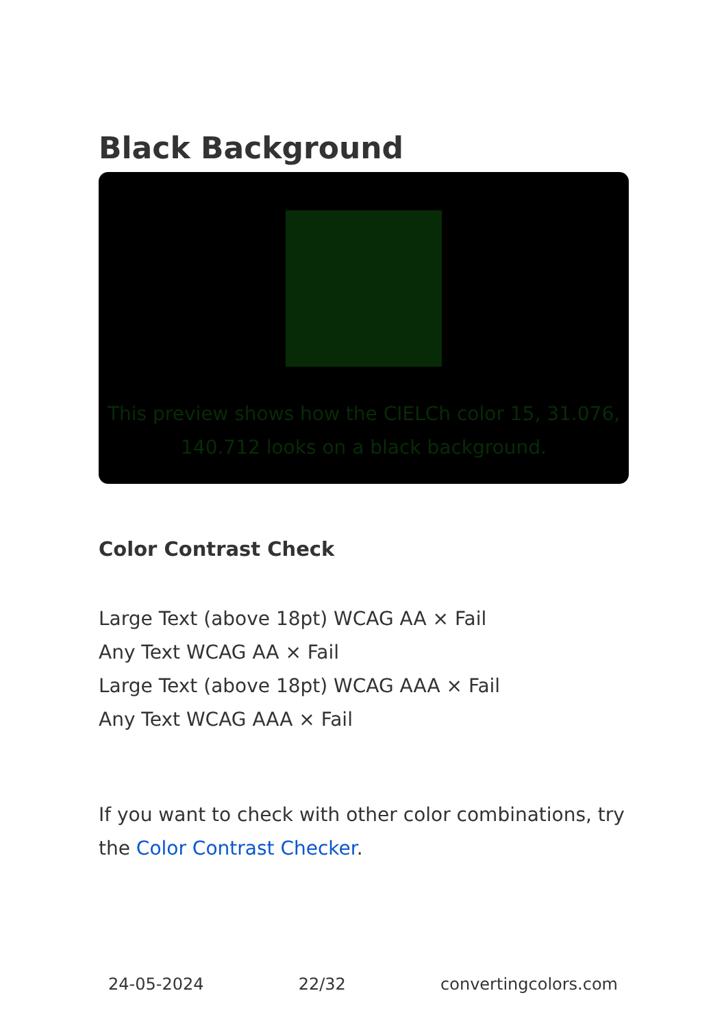Black Background
This preview shows how the CIELCh color 15, 31.076, 140.712 looks on a black background.
Color Contrast Check
Large Text (above 18pt) WCAG AA × Fail
Any Text WCAG AA × Fail
Large Text (above 18pt) WCAG AAA × Fail
Any Text WCAG AAA × Fail
If you want to check with other color combinations, try the Color Contrast Checker.
24-05-2024 22/32 convertingcolors.com